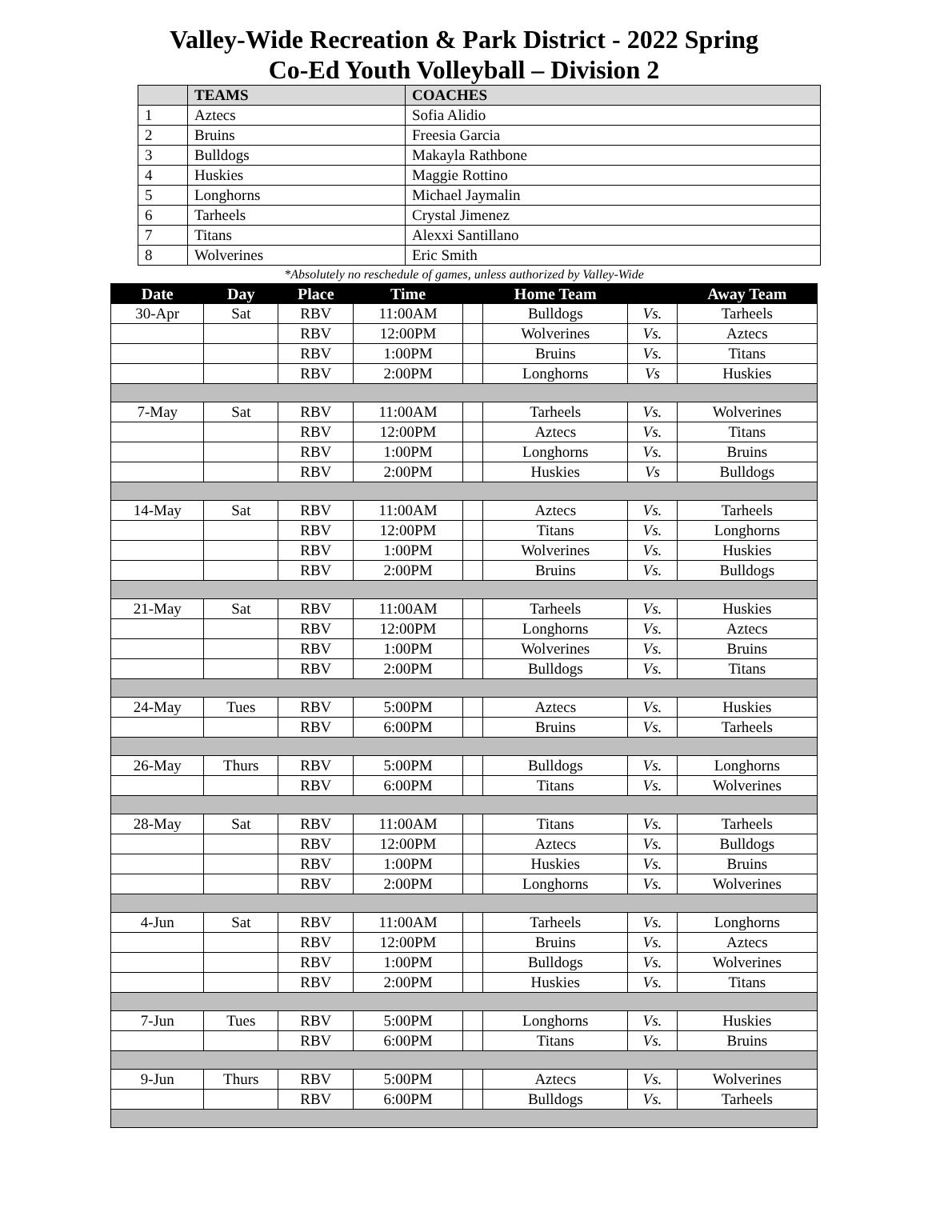Valley-Wide Recreation & Park District - 2022 Spring
Co-Ed Youth Volleyball – Division 2
| | TEAMS | COACHES |
| --- | --- | --- |
| 1 | Aztecs | Sofia Alidio |
| 2 | Bruins | Freesia Garcia |
| 3 | Bulldogs | Makayla Rathbone |
| 4 | Huskies | Maggie Rottino |
| 5 | Longhorns | Michael Jaymalin |
| 6 | Tarheels | Crystal Jimenez |
| 7 | Titans | Alexxi Santillano |
| 8 | Wolverines | Eric Smith |
*Absolutely no reschedule of games, unless authorized by Valley-Wide
| Date | Day | Place | Time | | Home Team | | Away Team |
| --- | --- | --- | --- | --- | --- | --- | --- |
| 30-Apr | Sat | RBV | 11:00AM | | Bulldogs | Vs. | Tarheels |
| | | RBV | 12:00PM | | Wolverines | Vs. | Aztecs |
| | | RBV | 1:00PM | | Bruins | Vs. | Titans |
| | | RBV | 2:00PM | | Longhorns | Vs | Huskies |
| 7-May | Sat | RBV | 11:00AM | | Tarheels | Vs. | Wolverines |
| | | RBV | 12:00PM | | Aztecs | Vs. | Titans |
| | | RBV | 1:00PM | | Longhorns | Vs. | Bruins |
| | | RBV | 2:00PM | | Huskies | Vs | Bulldogs |
| 14-May | Sat | RBV | 11:00AM | | Aztecs | Vs. | Tarheels |
| | | RBV | 12:00PM | | Titans | Vs. | Longhorns |
| | | RBV | 1:00PM | | Wolverines | Vs. | Huskies |
| | | RBV | 2:00PM | | Bruins | Vs. | Bulldogs |
| 21-May | Sat | RBV | 11:00AM | | Tarheels | Vs. | Huskies |
| | | RBV | 12:00PM | | Longhorns | Vs. | Aztecs |
| | | RBV | 1:00PM | | Wolverines | Vs. | Bruins |
| | | RBV | 2:00PM | | Bulldogs | Vs. | Titans |
| 24-May | Tues | RBV | 5:00PM | | Aztecs | Vs. | Huskies |
| | | RBV | 6:00PM | | Bruins | Vs. | Tarheels |
| 26-May | Thurs | RBV | 5:00PM | | Bulldogs | Vs. | Longhorns |
| | | RBV | 6:00PM | | Titans | Vs. | Wolverines |
| 28-May | Sat | RBV | 11:00AM | | Titans | Vs. | Tarheels |
| | | RBV | 12:00PM | | Aztecs | Vs. | Bulldogs |
| | | RBV | 1:00PM | | Huskies | Vs. | Bruins |
| | | RBV | 2:00PM | | Longhorns | Vs. | Wolverines |
| 4-Jun | Sat | RBV | 11:00AM | | Tarheels | Vs. | Longhorns |
| | | RBV | 12:00PM | | Bruins | Vs. | Aztecs |
| | | RBV | 1:00PM | | Bulldogs | Vs. | Wolverines |
| | | RBV | 2:00PM | | Huskies | Vs. | Titans |
| 7-Jun | Tues | RBV | 5:00PM | | Longhorns | Vs. | Huskies |
| | | RBV | 6:00PM | | Titans | Vs. | Bruins |
| 9-Jun | Thurs | RBV | 5:00PM | | Aztecs | Vs. | Wolverines |
| | | RBV | 6:00PM | | Bulldogs | Vs. | Tarheels |